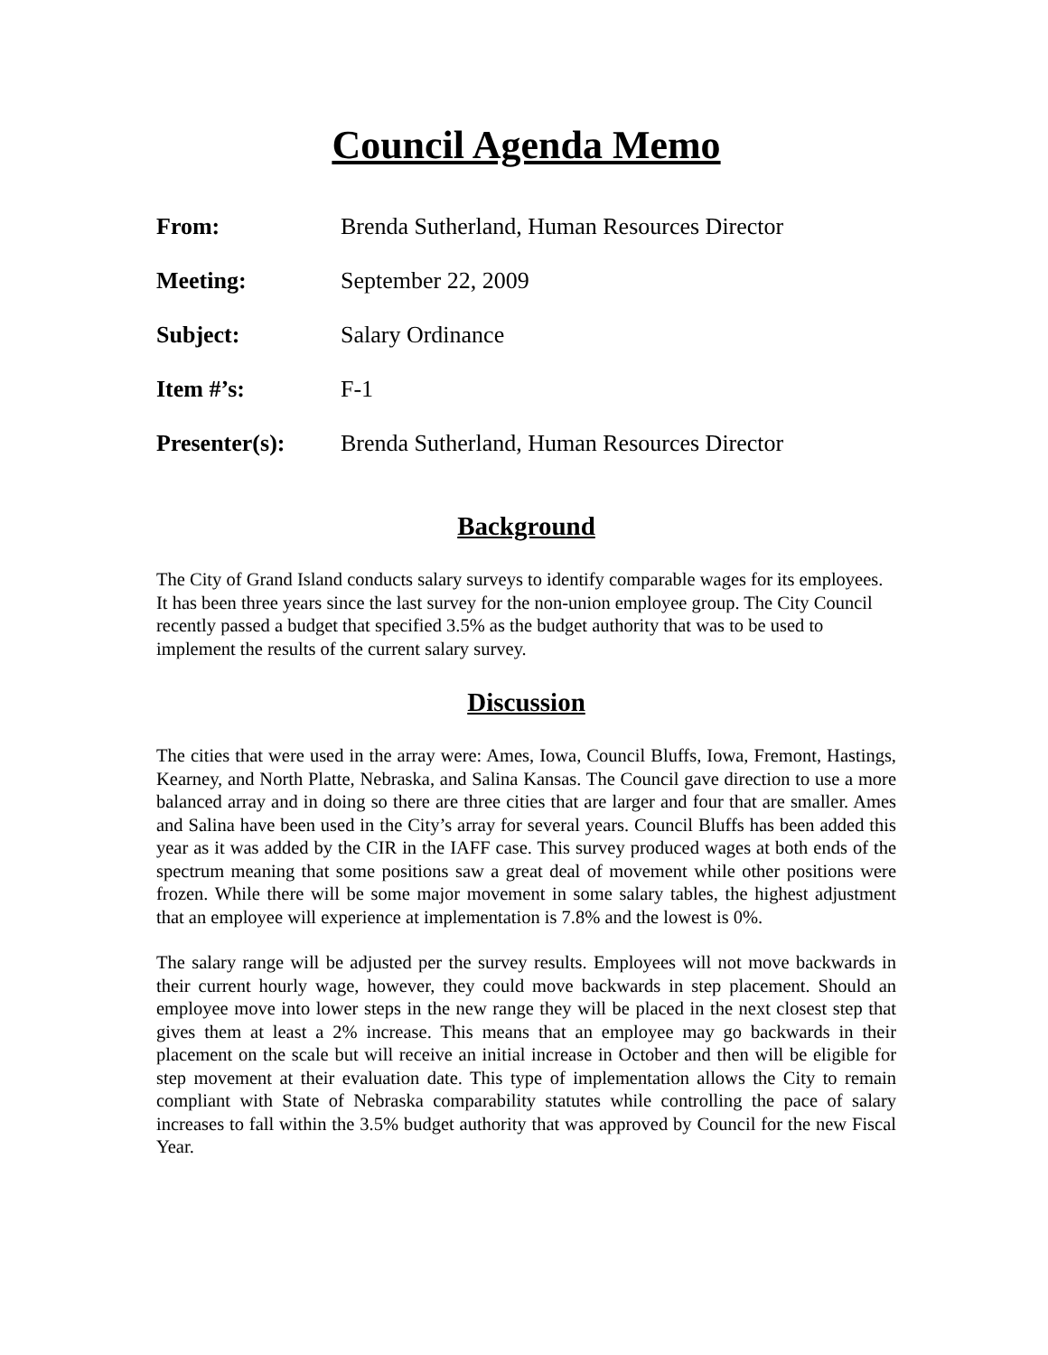Council Agenda Memo
| From: | Brenda Sutherland, Human Resources Director |
| Meeting: | September 22, 2009 |
| Subject: | Salary Ordinance |
| Item #’s: | F-1 |
| Presenter(s): | Brenda Sutherland, Human Resources Director |
Background
The City of Grand Island conducts salary surveys to identify comparable wages for its employees. It has been three years since the last survey for the non-union employee group. The City Council recently passed a budget that specified 3.5% as the budget authority that was to be used to implement the results of the current salary survey.
Discussion
The cities that were used in the array were: Ames, Iowa, Council Bluffs, Iowa, Fremont, Hastings, Kearney, and North Platte, Nebraska, and Salina Kansas. The Council gave direction to use a more balanced array and in doing so there are three cities that are larger and four that are smaller. Ames and Salina have been used in the City’s array for several years. Council Bluffs has been added this year as it was added by the CIR in the IAFF case. This survey produced wages at both ends of the spectrum meaning that some positions saw a great deal of movement while other positions were frozen. While there will be some major movement in some salary tables, the highest adjustment that an employee will experience at implementation is 7.8% and the lowest is 0%.
The salary range will be adjusted per the survey results. Employees will not move backwards in their current hourly wage, however, they could move backwards in step placement. Should an employee move into lower steps in the new range they will be placed in the next closest step that gives them at least a 2% increase. This means that an employee may go backwards in their placement on the scale but will receive an initial increase in October and then will be eligible for step movement at their evaluation date. This type of implementation allows the City to remain compliant with State of Nebraska comparability statutes while controlling the pace of salary increases to fall within the 3.5% budget authority that was approved by Council for the new Fiscal Year.